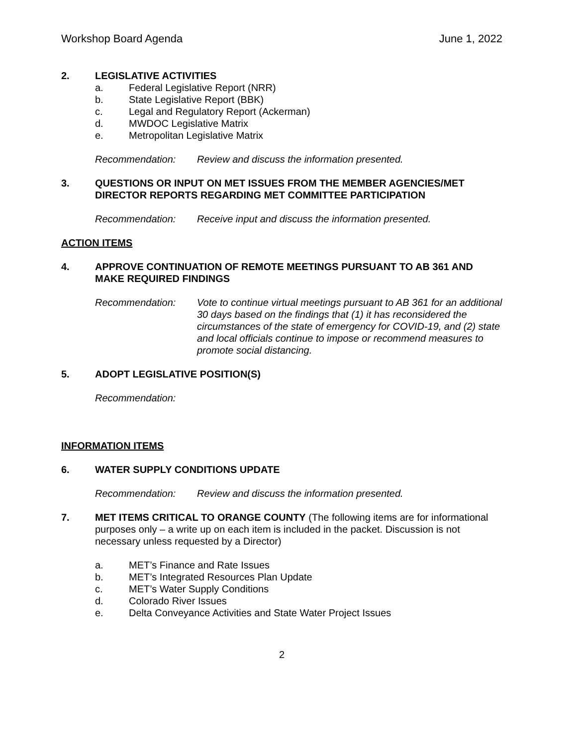Workshop Board Agenda June 1, 2022
2. LEGISLATIVE ACTIVITIES
a. Federal Legislative Report (NRR)
b. State Legislative Report (BBK)
c. Legal and Regulatory Report (Ackerman)
d. MWDOC Legislative Matrix
e. Metropolitan Legislative Matrix
Recommendation: Review and discuss the information presented.
3. QUESTIONS OR INPUT ON MET ISSUES FROM THE MEMBER AGENCIES/MET DIRECTOR REPORTS REGARDING MET COMMITTEE PARTICIPATION
Recommendation: Receive input and discuss the information presented.
ACTION ITEMS
4. APPROVE CONTINUATION OF REMOTE MEETINGS PURSUANT TO AB 361 AND MAKE REQUIRED FINDINGS
Recommendation: Vote to continue virtual meetings pursuant to AB 361 for an additional 30 days based on the findings that (1) it has reconsidered the circumstances of the state of emergency for COVID-19, and (2) state and local officials continue to impose or recommend measures to promote social distancing.
5. ADOPT LEGISLATIVE POSITION(S)
Recommendation:
INFORMATION ITEMS
6. WATER SUPPLY CONDITIONS UPDATE
Recommendation: Review and discuss the information presented.
7. MET ITEMS CRITICAL TO ORANGE COUNTY (The following items are for informational purposes only – a write up on each item is included in the packet. Discussion is not necessary unless requested by a Director)
a. MET’s Finance and Rate Issues
b. MET’s Integrated Resources Plan Update
c. MET’s Water Supply Conditions
d. Colorado River Issues
e. Delta Conveyance Activities and State Water Project Issues
2